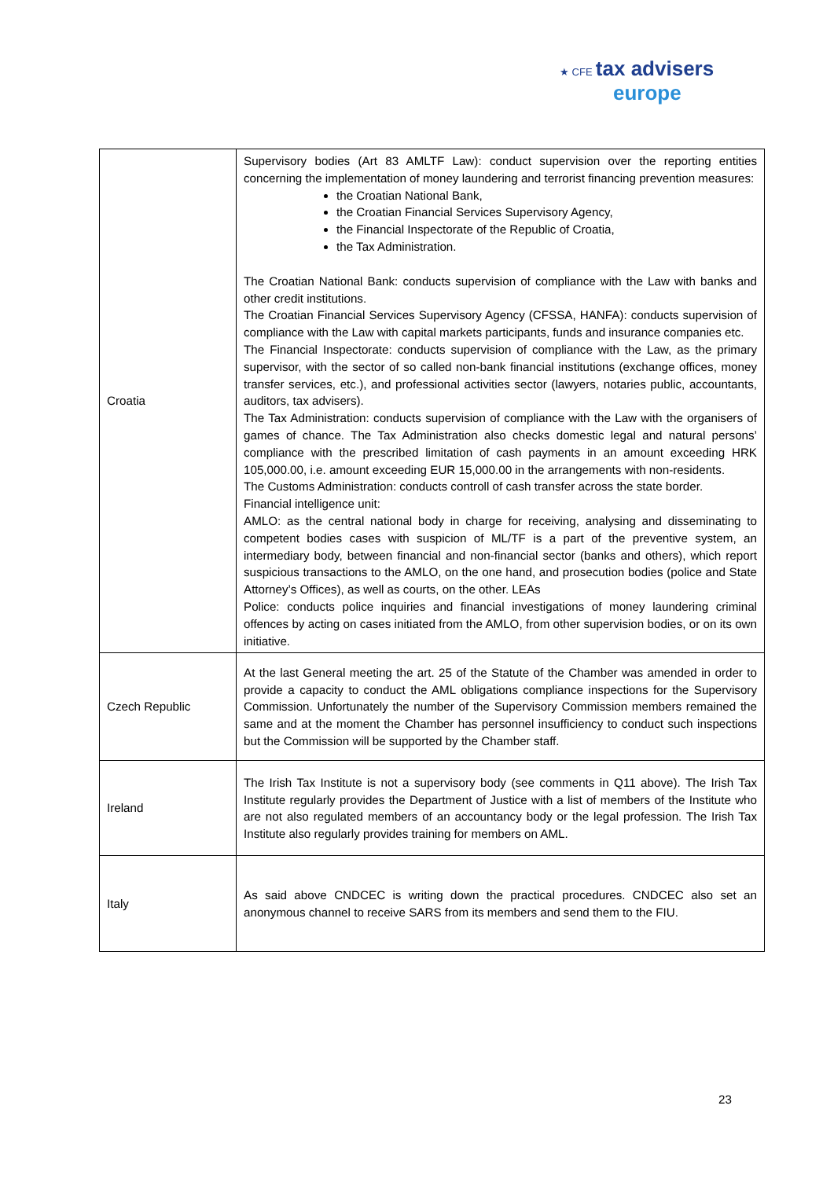★ CFE tax advisers
europe
| Croatia | Supervisory bodies (Art 83 AMLTF Law): conduct supervision over the reporting entities concerning the implementation of money laundering and terrorist financing prevention measures: the Croatian National Bank, the Croatian Financial Services Supervisory Agency, the Financial Inspectorate of the Republic of Croatia, the Tax Administration. The Croatian National Bank: conducts supervision of compliance with the Law with banks and other credit institutions. The Croatian Financial Services Supervisory Agency (CFSSA, HANFA): conducts supervision of compliance with the Law with capital markets participants, funds and insurance companies etc. The Financial Inspectorate: conducts supervision of compliance with the Law, as the primary supervisor, with the sector of so called non-bank financial institutions (exchange offices, money transfer services, etc.), and professional activities sector (lawyers, notaries public, accountants, auditors, tax advisers). The Tax Administration: conducts supervision of compliance with the Law with the organisers of games of chance. The Tax Administration also checks domestic legal and natural persons’ compliance with the prescribed limitation of cash payments in an amount exceeding HRK 105,000.00, i.e. amount exceeding EUR 15,000.00 in the arrangements with non-residents. The Customs Administration: conducts controll of cash transfer across the state border. Financial intelligence unit: AMLO: as the central national body in charge for receiving, analysing and disseminating to competent bodies cases with suspicion of ML/TF is a part of the preventive system, an intermediary body, between financial and non-financial sector (banks and others), which report suspicious transactions to the AMLO, on the one hand, and prosecution bodies (police and State Attorney’s Offices), as well as courts, on the other. LEAs Police: conducts police inquiries and financial investigations of money laundering criminal offences by acting on cases initiated from the AMLO, from other supervision bodies, or on its own initiative. |
| Czech Republic | At the last General meeting the art. 25 of the Statute of the Chamber was amended in order to provide a capacity to conduct the AML obligations compliance inspections for the Supervisory Commission. Unfortunately the number of the Supervisory Commission members remained the same and at the moment the Chamber has personnel insufficiency to conduct such inspections but the Commission will be supported by the Chamber staff. |
| Ireland | The Irish Tax Institute is not a supervisory body (see comments in Q11 above). The Irish Tax Institute regularly provides the Department of Justice with a list of members of the Institute who are not also regulated members of an accountancy body or the legal profession. The Irish Tax Institute also regularly provides training for members on AML. |
| Italy | As said above CNDCEC is writing down the practical procedures. CNDCEC also set an anonymous channel to receive SARS from its members and send them to the FIU. |
23